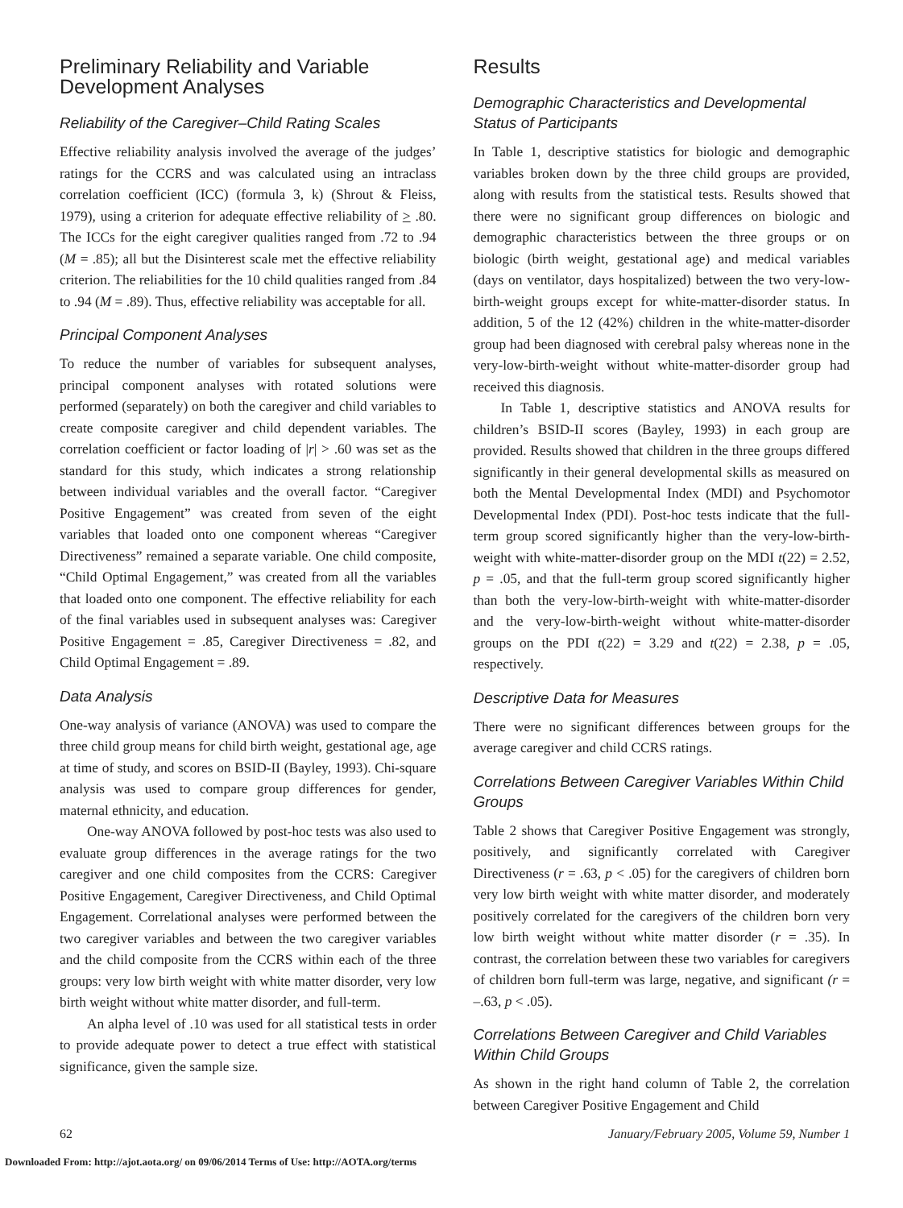Preliminary Reliability and Variable Development Analyses
Reliability of the Caregiver–Child Rating Scales
Effective reliability analysis involved the average of the judges’ ratings for the CCRS and was calculated using an intraclass correlation coefficient (ICC) (formula 3, k) (Shrout & Fleiss, 1979), using a criterion for adequate effective reliability of > .80. The ICCs for the eight caregiver qualities ranged from .72 to .94 (M = .85); all but the Disinterest scale met the effective reliability criterion. The reliabilities for the 10 child qualities ranged from .84 to .94 (M = .89). Thus, effective reliability was acceptable for all.
Principal Component Analyses
To reduce the number of variables for subsequent analyses, principal component analyses with rotated solutions were performed (separately) on both the caregiver and child variables to create composite caregiver and child dependent variables. The correlation coefficient or factor loading of |r| > .60 was set as the standard for this study, which indicates a strong relationship between individual variables and the overall factor. “Caregiver Positive Engagement” was created from seven of the eight variables that loaded onto one component whereas “Caregiver Directiveness” remained a separate variable. One child composite, “Child Optimal Engagement,” was created from all the variables that loaded onto one component. The effective reliability for each of the final variables used in subsequent analyses was: Caregiver Positive Engagement = .85, Caregiver Directiveness = .82, and Child Optimal Engagement = .89.
Data Analysis
One-way analysis of variance (ANOVA) was used to compare the three child group means for child birth weight, gestational age, age at time of study, and scores on BSID-II (Bayley, 1993). Chi-square analysis was used to compare group differences for gender, maternal ethnicity, and education.
One-way ANOVA followed by post-hoc tests was also used to evaluate group differences in the average ratings for the two caregiver and one child composites from the CCRS: Caregiver Positive Engagement, Caregiver Directiveness, and Child Optimal Engagement. Correlational analyses were performed between the two caregiver variables and between the two caregiver variables and the child composite from the CCRS within each of the three groups: very low birth weight with white matter disorder, very low birth weight without white matter disorder, and full-term.
An alpha level of .10 was used for all statistical tests in order to provide adequate power to detect a true effect with statistical significance, given the sample size.
Results
Demographic Characteristics and Developmental Status of Participants
In Table 1, descriptive statistics for biologic and demographic variables broken down by the three child groups are provided, along with results from the statistical tests. Results showed that there were no significant group differences on biologic and demographic characteristics between the three groups or on biologic (birth weight, gestational age) and medical variables (days on ventilator, days hospitalized) between the two very-low-birth-weight groups except for white-matter-disorder status. In addition, 5 of the 12 (42%) children in the white-matter-disorder group had been diagnosed with cerebral palsy whereas none in the very-low-birth-weight without white-matter-disorder group had received this diagnosis.
In Table 1, descriptive statistics and ANOVA results for children’s BSID-II scores (Bayley, 1993) in each group are provided. Results showed that children in the three groups differed significantly in their general developmental skills as measured on both the Mental Developmental Index (MDI) and Psychomotor Developmental Index (PDI). Post-hoc tests indicate that the full-term group scored significantly higher than the very-low-birth-weight with white-matter-disorder group on the MDI t(22) = 2.52, p = .05, and that the full-term group scored significantly higher than both the very-low-birth-weight with white-matter-disorder and the very-low-birth-weight without white-matter-disorder groups on the PDI t(22) = 3.29 and t(22) = 2.38, p = .05, respectively.
Descriptive Data for Measures
There were no significant differences between groups for the average caregiver and child CCRS ratings.
Correlations Between Caregiver Variables Within Child Groups
Table 2 shows that Caregiver Positive Engagement was strongly, positively, and significantly correlated with Caregiver Directiveness (r = .63, p < .05) for the caregivers of children born very low birth weight with white matter disorder, and moderately positively correlated for the caregivers of the children born very low birth weight without white matter disorder (r = .35). In contrast, the correlation between these two variables for caregivers of children born full-term was large, negative, and significant (r = –.63, p < .05).
Correlations Between Caregiver and Child Variables Within Child Groups
As shown in the right hand column of Table 2, the correlation between Caregiver Positive Engagement and Child
62 January/February 2005, Volume 59, Number 1
Downloaded From: http://ajot.aota.org/ on 09/06/2014 Terms of Use: http://AOTA.org/terms